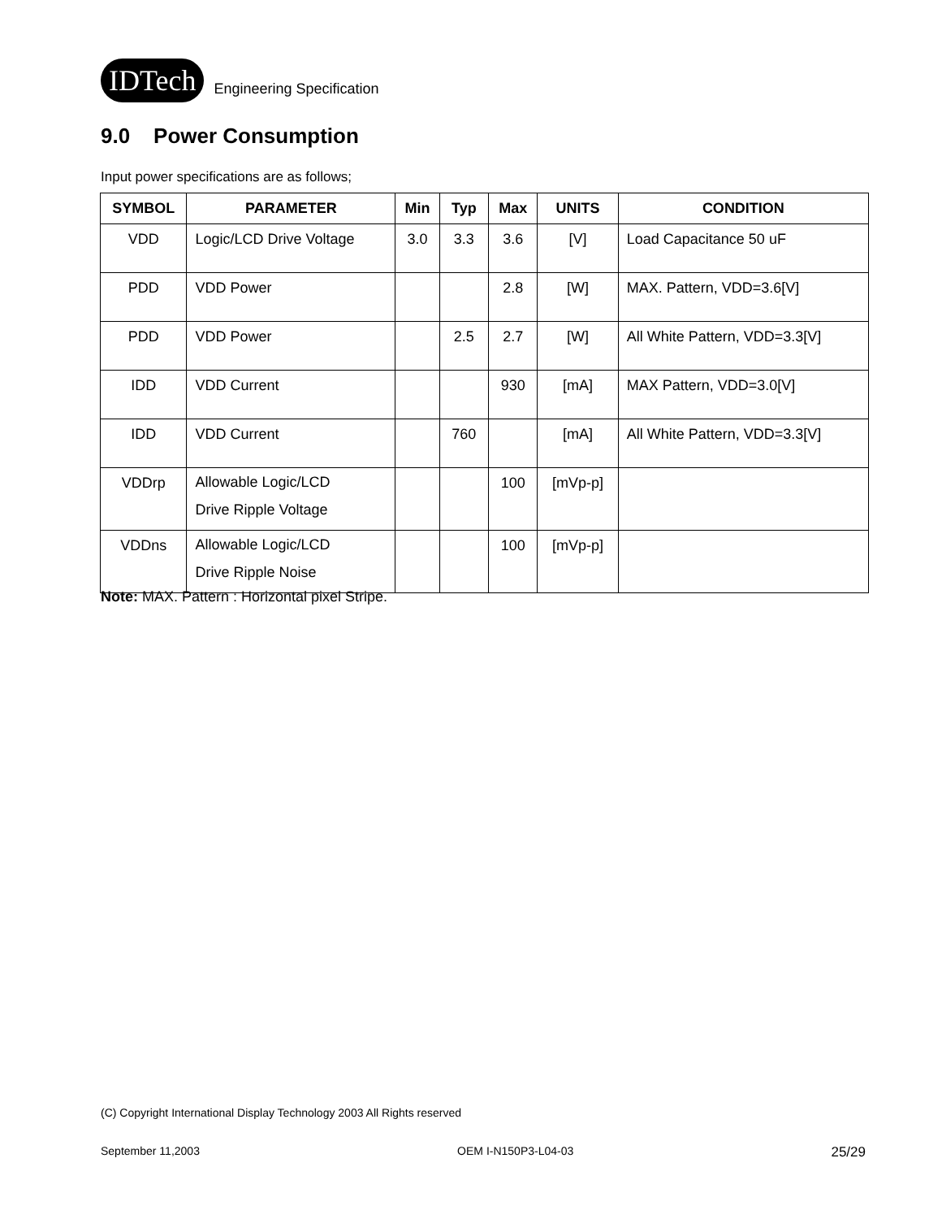IDTech Engineering Specification
9.0 Power Consumption
Input power specifications are as follows;
| SYMBOL | PARAMETER | Min | Typ | Max | UNITS | CONDITION |
| --- | --- | --- | --- | --- | --- | --- |
| VDD | Logic/LCD Drive Voltage | 3.0 | 3.3 | 3.6 | [V] | Load Capacitance 50 uF |
| PDD | VDD Power | | | 2.8 | [W] | MAX. Pattern, VDD=3.6[V] |
| PDD | VDD Power | | 2.5 | 2.7 | [W] | All White Pattern, VDD=3.3[V] |
| IDD | VDD Current | | | 930 | [mA] | MAX Pattern, VDD=3.0[V] |
| IDD | VDD Current | | 760 | | [mA] | All White Pattern, VDD=3.3[V] |
| VDDrp | Allowable Logic/LCD Drive Ripple Voltage | | | 100 | [mVp-p] | |
| VDDns | Allowable Logic/LCD Drive Ripple Noise | | | 100 | [mVp-p] | |
Note: MAX. Pattern : Horizontal pixel Stripe.
(C) Copyright International Display Technology 2003 All Rights reserved
September 11,2003 OEM I-N150P3-L04-03 25/29